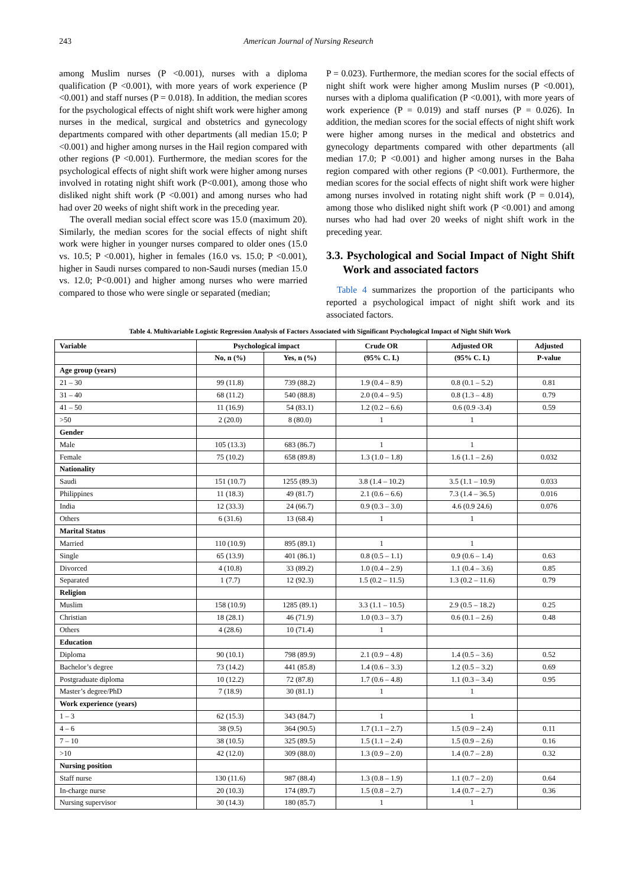243 American Journal of Nursing Research
among Muslim nurses (P <0.001), nurses with a diploma qualification (P <0.001), with more years of work experience (P <0.001) and staff nurses (P = 0.018). In addition, the median scores for the psychological effects of night shift work were higher among nurses in the medical, surgical and obstetrics and gynecology departments compared with other departments (all median 15.0; P <0.001) and higher among nurses in the Hail region compared with other regions (P <0.001). Furthermore, the median scores for the psychological effects of night shift work were higher among nurses involved in rotating night shift work (P<0.001), among those who disliked night shift work (P <0.001) and among nurses who had had over 20 weeks of night shift work in the preceding year.
The overall median social effect score was 15.0 (maximum 20). Similarly, the median scores for the social effects of night shift work were higher in younger nurses compared to older ones (15.0 vs. 10.5; P <0.001), higher in females (16.0 vs. 15.0; P <0.001), higher in Saudi nurses compared to non-Saudi nurses (median 15.0 vs. 12.0; P<0.001) and higher among nurses who were married compared to those who were single or separated (median;
P = 0.023). Furthermore, the median scores for the social effects of night shift work were higher among Muslim nurses (P <0.001), nurses with a diploma qualification (P <0.001), with more years of work experience (P = 0.019) and staff nurses (P = 0.026). In addition, the median scores for the social effects of night shift work were higher among nurses in the medical and obstetrics and gynecology departments compared with other departments (all median 17.0; P <0.001) and higher among nurses in the Baha region compared with other regions (P <0.001). Furthermore, the median scores for the social effects of night shift work were higher among nurses involved in rotating night shift work (P = 0.014), among those who disliked night shift work (P <0.001) and among nurses who had had over 20 weeks of night shift work in the preceding year.
3.3. Psychological and Social Impact of Night Shift Work and associated factors
Table 4 summarizes the proportion of the participants who reported a psychological impact of night shift work and its associated factors.
Table 4. Multivariable Logistic Regression Analysis of Factors Associated with Significant Psychological Impact of Night Shift Work
| Variable | Psychological impact | | Crude OR | Adjusted OR | Adjusted |
| --- | --- | --- | --- | --- | --- |
| | No, n (%) | Yes, n (%) | (95% C. I.) | (95% C. I.) | P-value |
| Age group (years) | | | | | |
| 21 – 30 | 99 (11.8) | 739 (88.2) | 1.9 (0.4 – 8.9) | 0.8 (0.1 – 5.2) | 0.81 |
| 31 – 40 | 68 (11.2) | 540 (88.8) | 2.0 (0.4 – 9.5) | 0.8 (1.3 – 4.8) | 0.79 |
| 41 – 50 | 11 (16.9) | 54 (83.1) | 1.2 (0.2 – 6.6) | 0.6 (0.9 -3.4) | 0.59 |
| >50 | 2 (20.0) | 8 (80.0) | 1 | 1 | |
| Gender | | | | | |
| Male | 105 (13.3) | 683 (86.7) | 1 | 1 | |
| Female | 75 (10.2) | 658 (89.8) | 1.3 (1.0 – 1.8) | 1.6 (1.1 – 2.6) | 0.032 |
| Nationality | | | | | |
| Saudi | 151 (10.7) | 1255 (89.3) | 3.8 (1.4 – 10.2) | 3.5 (1.1 – 10.9) | 0.033 |
| Philippines | 11 (18.3) | 49 (81.7) | 2.1 (0.6 – 6.6) | 7.3 (1.4 – 36.5) | 0.016 |
| India | 12 (33.3) | 24 (66.7) | 0.9 (0.3 – 3.0) | 4.6 (0.9 24.6) | 0.076 |
| Others | 6 (31.6) | 13 (68.4) | 1 | 1 | |
| Marital Status | | | | | |
| Married | 110 (10.9) | 895 (89.1) | 1 | 1 | |
| Single | 65 (13.9) | 401 (86.1) | 0.8 (0.5 – 1.1) | 0.9 (0.6 – 1.4) | 0.63 |
| Divorced | 4 (10.8) | 33 (89.2) | 1.0 (0.4 – 2.9) | 1.1 (0.4 – 3.6) | 0.85 |
| Separated | 1 (7.7) | 12 (92.3) | 1.5 (0.2 – 11.5) | 1.3 (0.2 – 11.6) | 0.79 |
| Religion | | | | | |
| Muslim | 158 (10.9) | 1285 (89.1) | 3.3 (1.1 – 10.5) | 2.9 (0.5 – 18.2) | 0.25 |
| Christian | 18 (28.1) | 46 (71.9) | 1.0 (0.3 – 3.7) | 0.6 (0.1 – 2.6) | 0.48 |
| Others | 4 (28.6) | 10 (71.4) | 1 | | |
| Education | | | | | |
| Diploma | 90 (10.1) | 798 (89.9) | 2.1 (0.9 – 4.8) | 1.4 (0.5 – 3.6) | 0.52 |
| Bachelor’s degree | 73 (14.2) | 441 (85.8) | 1.4 (0.6 – 3.3) | 1.2 (0.5 – 3.2) | 0.69 |
| Postgraduate diploma | 10 (12.2) | 72 (87.8) | 1.7 (0.6 – 4.8) | 1.1 (0.3 – 3.4) | 0.95 |
| Master’s degree/PhD | 7 (18.9) | 30 (81.1) | 1 | 1 | |
| Work experience (years) | | | | | |
| 1 – 3 | 62 (15.3) | 343 (84.7) | 1 | 1 | |
| 4 – 6 | 38 (9.5) | 364 (90.5) | 1.7 (1.1 – 2.7) | 1.5 (0.9 – 2.4) | 0.11 |
| 7 – 10 | 38 (10.5) | 325 (89.5) | 1.5 (1.1 – 2.4) | 1.5 (0.9 – 2.6) | 0.16 |
| >10 | 42 (12.0) | 309 (88.0) | 1.3 (0.9 – 2.0) | 1.4 (0.7 – 2.8) | 0.32 |
| Nursing position | | | | | |
| Staff nurse | 130 (11.6) | 987 (88.4) | 1.3 (0.8 – 1.9) | 1.1 (0.7 – 2.0) | 0.64 |
| In-charge nurse | 20 (10.3) | 174 (89.7) | 1.5 (0.8 – 2.7) | 1.4 (0.7 – 2.7) | 0.36 |
| Nursing supervisor | 30 (14.3) | 180 (85.7) | 1 | 1 | |